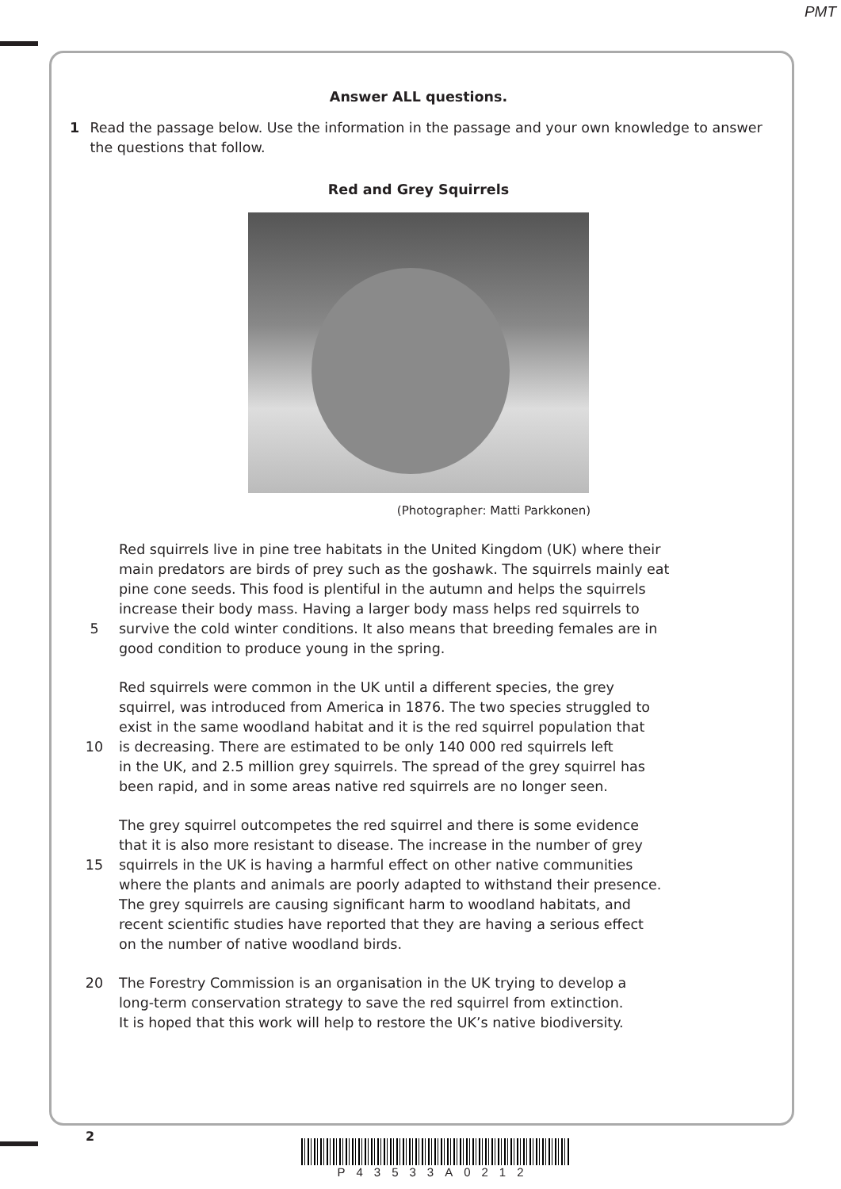PMT
Answer ALL questions.
1 Read the passage below. Use the information in the passage and your own knowledge to answer the questions that follow.
Red and Grey Squirrels
(Photographer: Matti Parkkonen)
Red squirrels live in pine tree habitats in the United Kingdom (UK) where their
main predators are birds of prey such as the goshawk. The squirrels mainly eat
pine cone seeds. This food is plentiful in the autumn and helps the squirrels
increase their body mass. Having a larger body mass helps red squirrels to
5 survive the cold winter conditions. It also means that breeding females are in
good condition to produce young in the spring.
Red squirrels were common in the UK until a different species, the grey
squirrel, was introduced from America in 1876. The two species struggled to
exist in the same woodland habitat and it is the red squirrel population that
10 is decreasing. There are estimated to be only 140 000 red squirrels left
in the UK, and 2.5 million grey squirrels. The spread of the grey squirrel has
been rapid, and in some areas native red squirrels are no longer seen.
The grey squirrel outcompetes the red squirrel and there is some evidence
that it is also more resistant to disease. The increase in the number of grey
15 squirrels in the UK is having a harmful effect on other native communities
where the plants and animals are poorly adapted to withstand their presence.
The grey squirrels are causing significant harm to woodland habitats, and
recent scientific studies have reported that they are having a serious effect
on the number of native woodland birds.
20 The Forestry Commission is an organisation in the UK trying to develop a
long-term conservation strategy to save the red squirrel from extinction.
It is hoped that this work will help to restore the UK’s native biodiversity.
2
P43533A0212